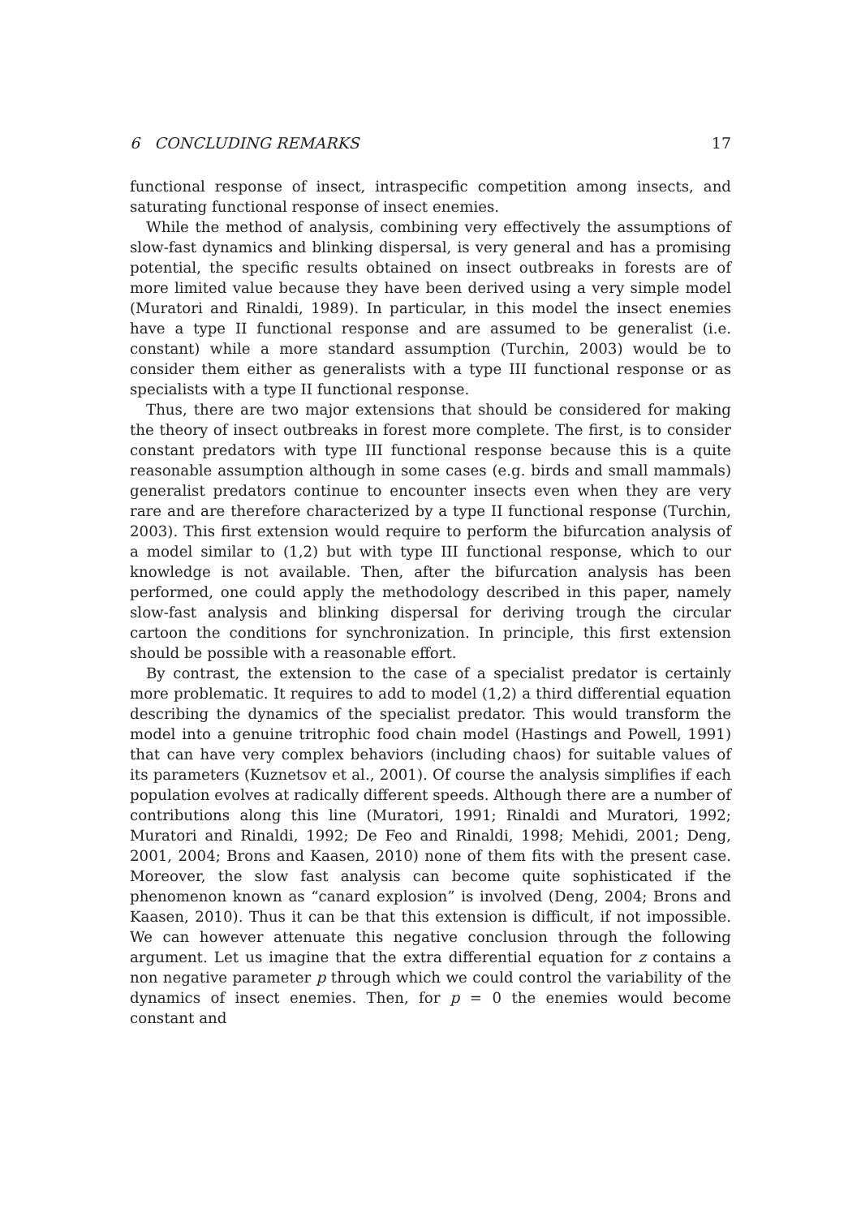6 CONCLUDING REMARKS 17
functional response of insect, intraspecific competition among insects, and saturating functional response of insect enemies.
While the method of analysis, combining very effectively the assumptions of slow-fast dynamics and blinking dispersal, is very general and has a promising potential, the specific results obtained on insect outbreaks in forests are of more limited value because they have been derived using a very simple model (Muratori and Rinaldi, 1989). In particular, in this model the insect enemies have a type II functional response and are assumed to be generalist (i.e. constant) while a more standard assumption (Turchin, 2003) would be to consider them either as generalists with a type III functional response or as specialists with a type II functional response.
Thus, there are two major extensions that should be considered for making the theory of insect outbreaks in forest more complete. The first, is to consider constant predators with type III functional response because this is a quite reasonable assumption although in some cases (e.g. birds and small mammals) generalist predators continue to encounter insects even when they are very rare and are therefore characterized by a type II functional response (Turchin, 2003). This first extension would require to perform the bifurcation analysis of a model similar to (1,2) but with type III functional response, which to our knowledge is not available. Then, after the bifurcation analysis has been performed, one could apply the methodology described in this paper, namely slow-fast analysis and blinking dispersal for deriving trough the circular cartoon the conditions for synchronization. In principle, this first extension should be possible with a reasonable effort.
By contrast, the extension to the case of a specialist predator is certainly more problematic. It requires to add to model (1,2) a third differential equation describing the dynamics of the specialist predator. This would transform the model into a genuine tritrophic food chain model (Hastings and Powell, 1991) that can have very complex behaviors (including chaos) for suitable values of its parameters (Kuznetsov et al., 2001). Of course the analysis simplifies if each population evolves at radically different speeds. Although there are a number of contributions along this line (Muratori, 1991; Rinaldi and Muratori, 1992; Muratori and Rinaldi, 1992; De Feo and Rinaldi, 1998; Mehidi, 2001; Deng, 2001, 2004; Brons and Kaasen, 2010) none of them fits with the present case. Moreover, the slow fast analysis can become quite sophisticated if the phenomenon known as “canard explosion” is involved (Deng, 2004; Brons and Kaasen, 2010). Thus it can be that this extension is difficult, if not impossible. We can however attenuate this negative conclusion through the following argument. Let us imagine that the extra differential equation for z contains a non negative parameter p through which we could control the variability of the dynamics of insect enemies. Then, for p = 0 the enemies would become constant and